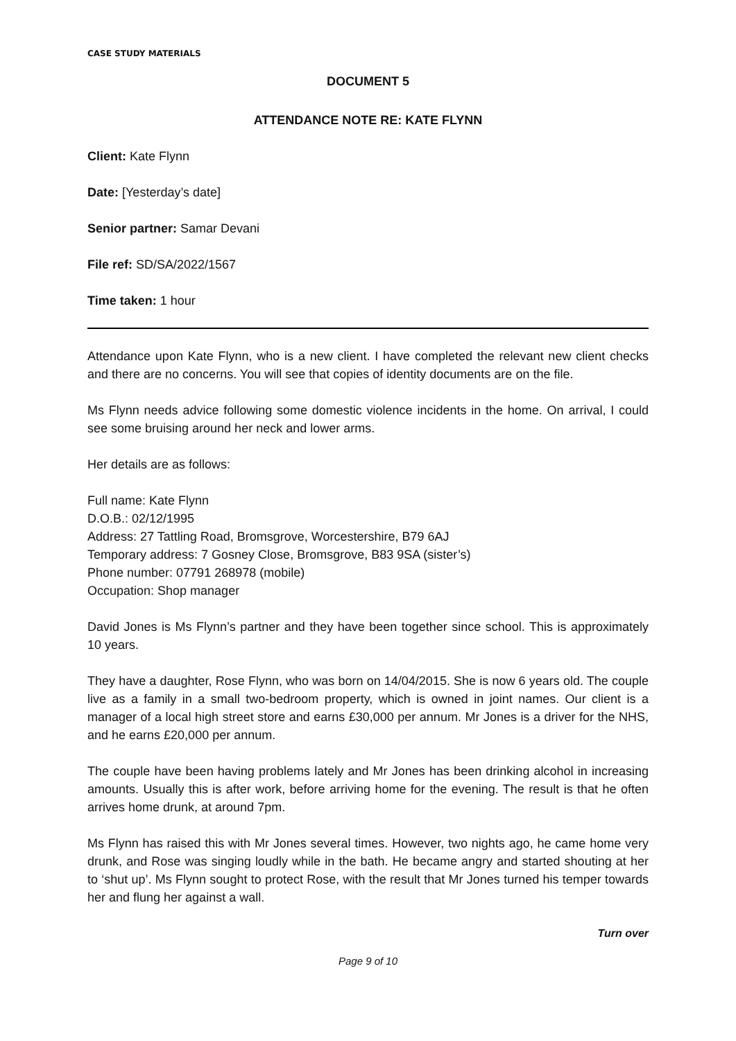CASE STUDY MATERIALS
DOCUMENT 5
ATTENDANCE NOTE RE: KATE FLYNN
Client: Kate Flynn
Date: [Yesterday’s date]
Senior partner: Samar Devani
File ref: SD/SA/2022/1567
Time taken: 1 hour
Attendance upon Kate Flynn, who is a new client. I have completed the relevant new client checks and there are no concerns. You will see that copies of identity documents are on the file.
Ms Flynn needs advice following some domestic violence incidents in the home. On arrival, I could see some bruising around her neck and lower arms.
Her details are as follows:
Full name: Kate Flynn
D.O.B.: 02/12/1995
Address: 27 Tattling Road, Bromsgrove, Worcestershire, B79 6AJ
Temporary address: 7 Gosney Close, Bromsgrove, B83 9SA (sister’s)
Phone number: 07791 268978 (mobile)
Occupation: Shop manager
David Jones is Ms Flynn’s partner and they have been together since school. This is approximately 10 years.
They have a daughter, Rose Flynn, who was born on 14/04/2015. She is now 6 years old. The couple live as a family in a small two-bedroom property, which is owned in joint names. Our client is a manager of a local high street store and earns £30,000 per annum. Mr Jones is a driver for the NHS, and he earns £20,000 per annum.
The couple have been having problems lately and Mr Jones has been drinking alcohol in increasing amounts. Usually this is after work, before arriving home for the evening. The result is that he often arrives home drunk, at around 7pm.
Ms Flynn has raised this with Mr Jones several times. However, two nights ago, he came home very drunk, and Rose was singing loudly while in the bath. He became angry and started shouting at her to ‘shut up’. Ms Flynn sought to protect Rose, with the result that Mr Jones turned his temper towards her and flung her against a wall.
Turn over
Page 9 of 10